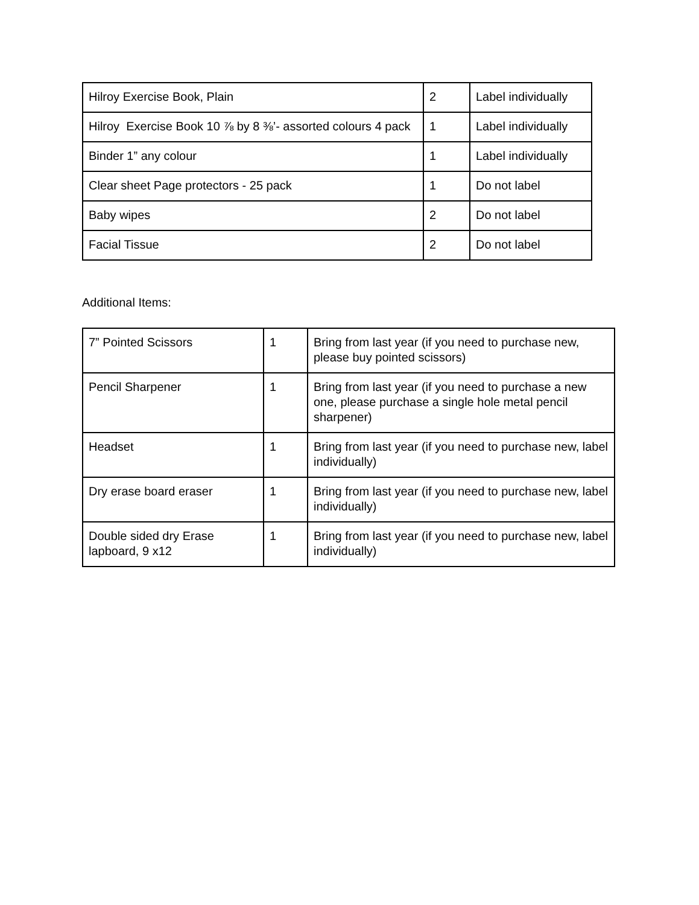| Hilroy Exercise Book, Plain | 2 | Label individually |
| Hilroy Exercise Book 10 ⅞ by 8 ⅜’- assorted colours 4 pack | 1 | Label individually |
| Binder 1” any colour | 1 | Label individually |
| Clear sheet Page protectors - 25 pack | 1 | Do not label |
| Baby wipes | 2 | Do not label |
| Facial Tissue | 2 | Do not label |
Additional Items:
| 7” Pointed Scissors | 1 | Bring from last year (if you need to purchase new, please buy pointed scissors) |
| Pencil Sharpener | 1 | Bring from last year (if you need to purchase a new one, please purchase a single hole metal pencil sharpener) |
| Headset | 1 | Bring from last year (if you need to purchase new, label individually) |
| Dry erase board eraser | 1 | Bring from last year (if you need to purchase new, label individually) |
| Double sided dry Erase lapboard, 9 x12 | 1 | Bring from last year (if you need to purchase new, label individually) |